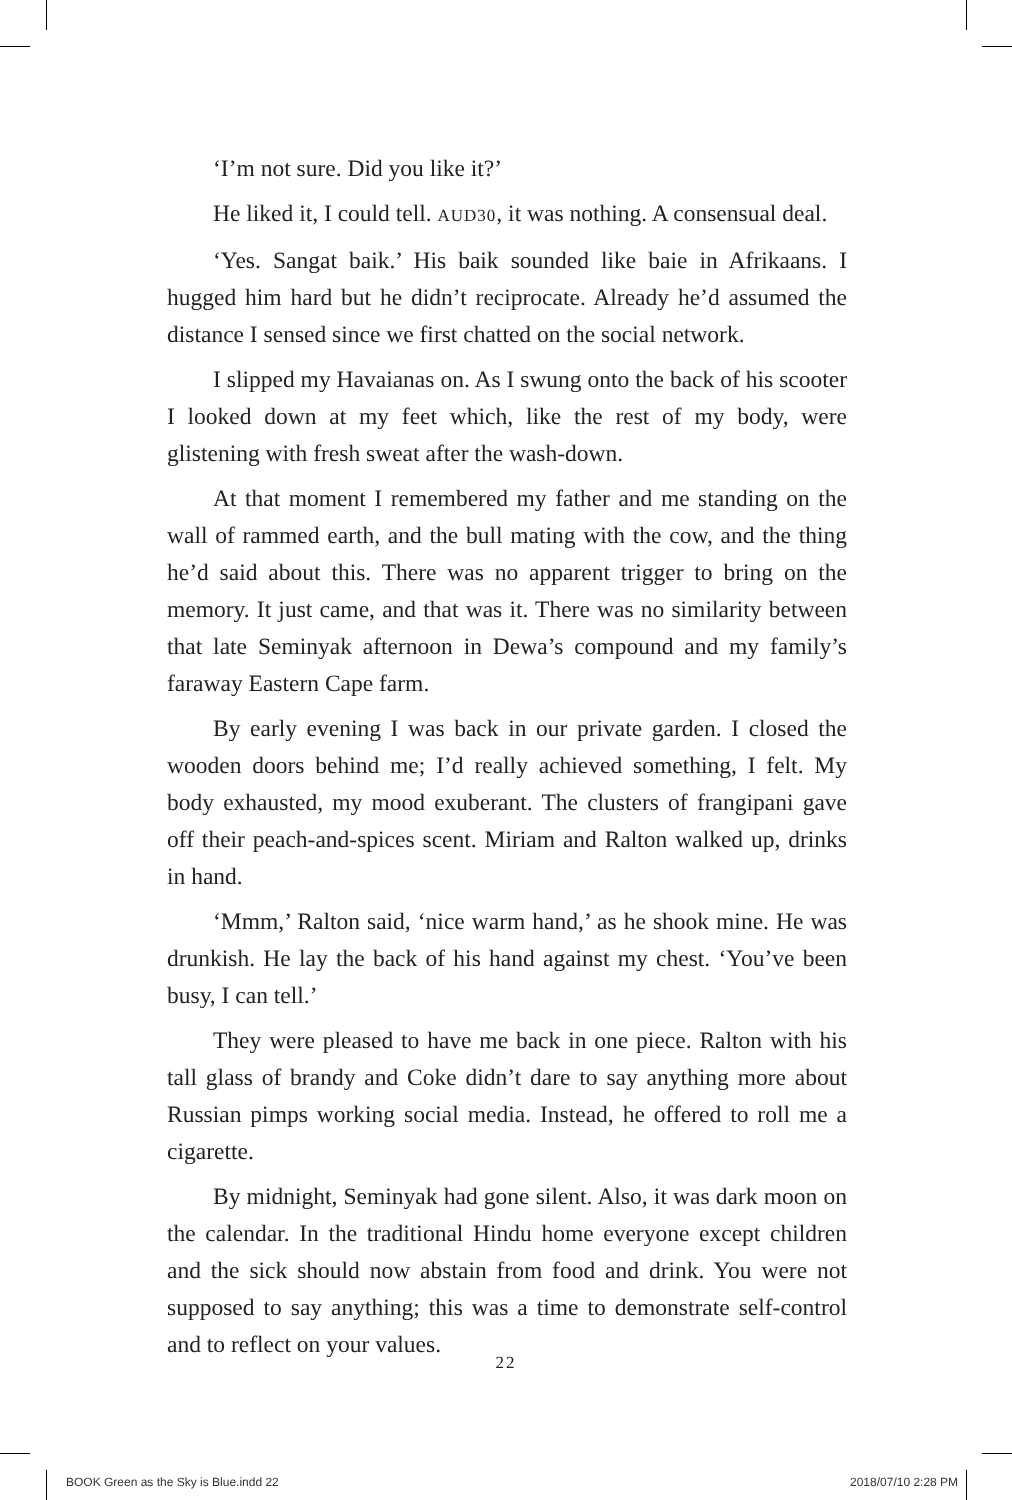‘I’m not sure. Did you like it?’
He liked it, I could tell. AUD30, it was nothing. A consensual deal.
‘Yes. Sangat baik.’ His baik sounded like baie in Afrikaans. I hugged him hard but he didn’t reciprocate. Already he’d assumed the distance I sensed since we first chatted on the social network.
I slipped my Havaianas on. As I swung onto the back of his scooter I looked down at my feet which, like the rest of my body, were glistening with fresh sweat after the wash-down.
At that moment I remembered my father and me standing on the wall of rammed earth, and the bull mating with the cow, and the thing he’d said about this. There was no apparent trigger to bring on the memory. It just came, and that was it. There was no similarity between that late Seminyak afternoon in Dewa’s compound and my family’s faraway Eastern Cape farm.
By early evening I was back in our private garden. I closed the wooden doors behind me; I’d really achieved something, I felt. My body exhausted, my mood exuberant. The clusters of frangipani gave off their peach-and-spices scent. Miriam and Ralton walked up, drinks in hand.
‘Mmm,’ Ralton said, ‘nice warm hand,’ as he shook mine. He was drunkish. He lay the back of his hand against my chest. ‘You’ve been busy, I can tell.’
They were pleased to have me back in one piece. Ralton with his tall glass of brandy and Coke didn’t dare to say anything more about Russian pimps working social media. Instead, he offered to roll me a cigarette.
By midnight, Seminyak had gone silent. Also, it was dark moon on the calendar. In the traditional Hindu home everyone except children and the sick should now abstain from food and drink. You were not supposed to say anything; this was a time to demonstrate self-control and to reflect on your values.
22
BOOK Green as the Sky is Blue.indd 22
2018/07/10 2:28 PM